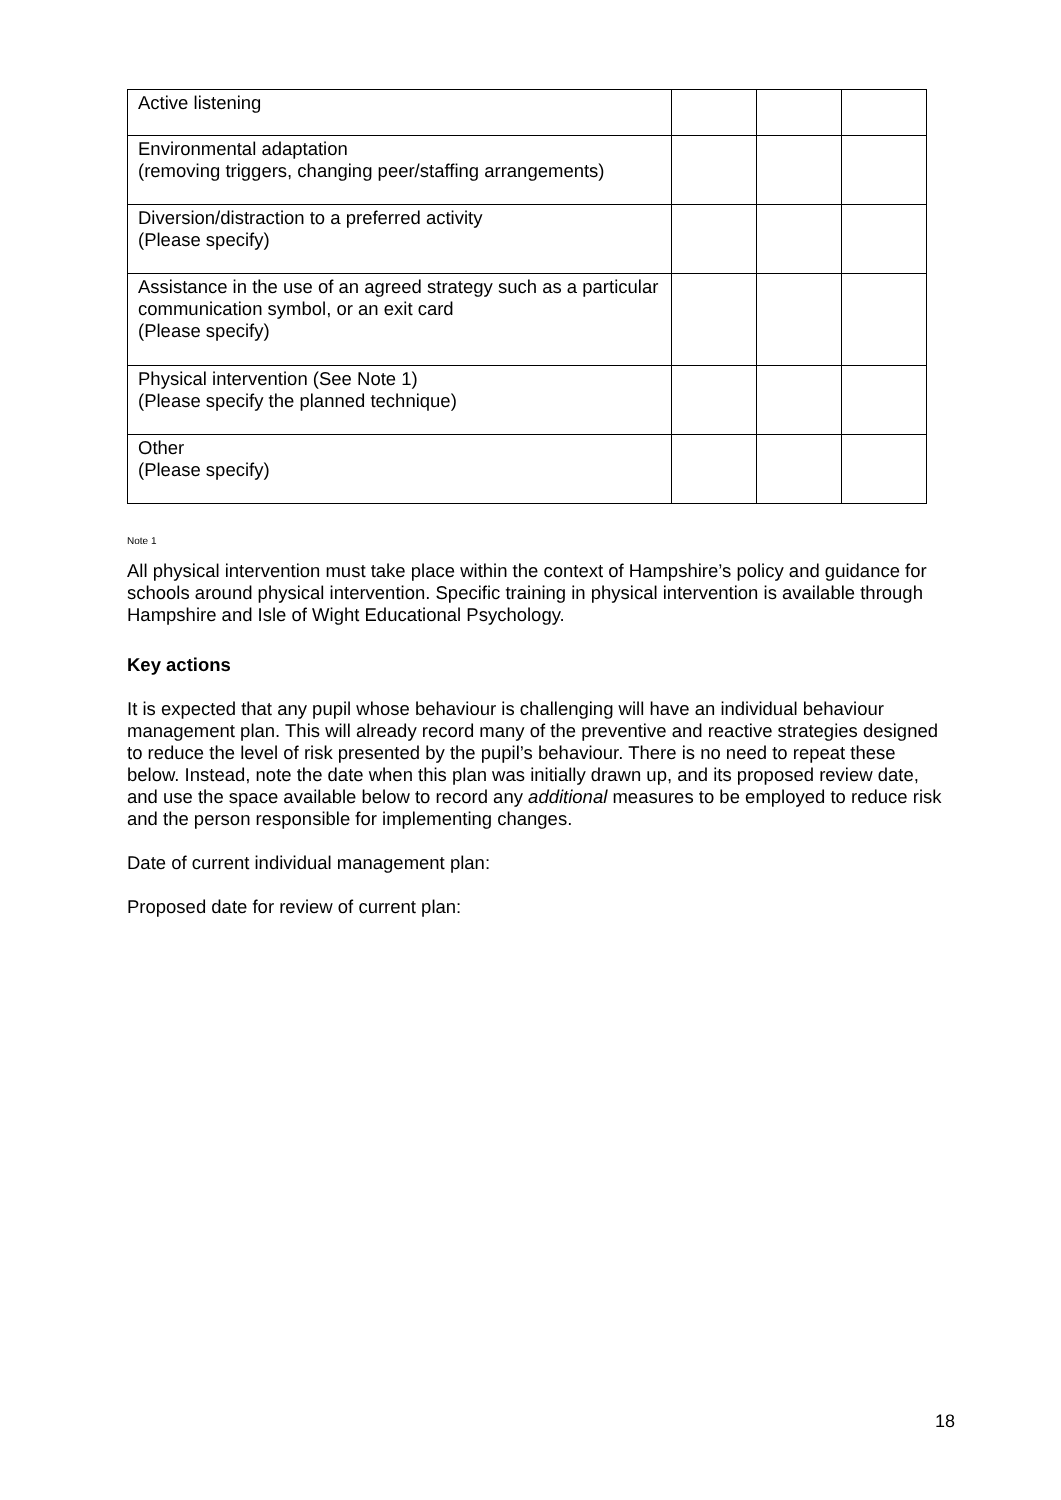| Active listening | | | |
| Environmental adaptation (removing triggers, changing peer/staffing arrangements) | | | |
| Diversion/distraction to a preferred activity (Please specify) | | | |
| Assistance in the use of an agreed strategy such as a particular communication symbol, or an exit card (Please specify) | | | |
| Physical intervention (See Note 1) (Please specify the planned technique) | | | |
| Other (Please specify) | | | |
Note 1
All physical intervention must take place within the context of Hampshire’s policy and guidance for schools around physical intervention. Specific training in physical intervention is available through Hampshire and Isle of Wight Educational Psychology.
Key actions
It is expected that any pupil whose behaviour is challenging will have an individual behaviour management plan. This will already record many of the preventive and reactive strategies designed to reduce the level of risk presented by the pupil’s behaviour. There is no need to repeat these below. Instead, note the date when this plan was initially drawn up, and its proposed review date, and use the space available below to record any additional measures to be employed to reduce risk and the person responsible for implementing changes.
Date of current individual management plan:
Proposed date for review of current plan:
18